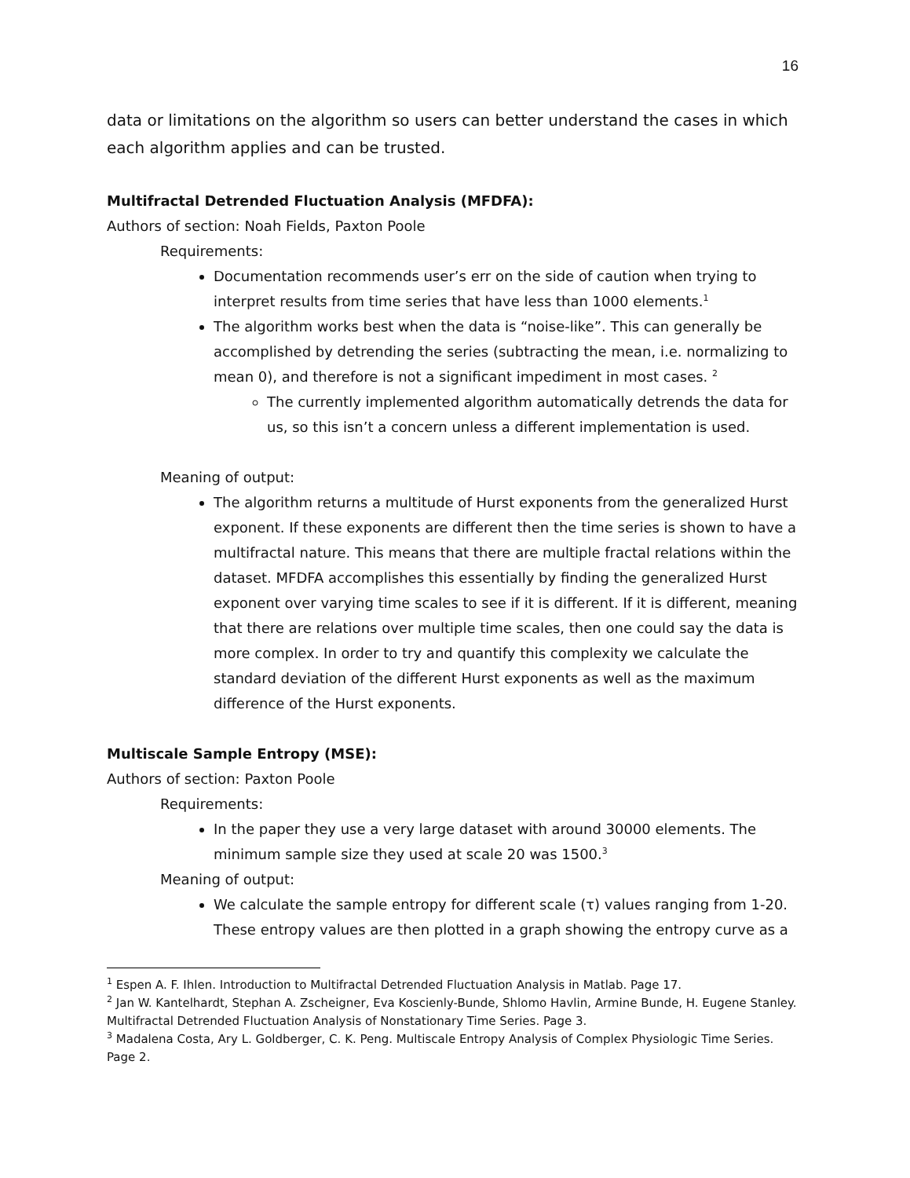16
data or limitations on the algorithm so users can better understand the cases in which each algorithm applies and can be trusted.
Multifractal Detrended Fluctuation Analysis (MFDFA):
Authors of section: Noah Fields, Paxton Poole
Requirements:
Documentation recommends user’s err on the side of caution when trying to interpret results from time series that have less than 1000 elements.<sup>1</sup>
The algorithm works best when the data is “noise-like”. This can generally be accomplished by detrending the series (subtracting the mean, i.e. normalizing to mean 0), and therefore is not a significant impediment in most cases. <sup>2</sup>
The currently implemented algorithm automatically detrends the data for us, so this isn’t a concern unless a different implementation is used.
Meaning of output:
The algorithm returns a multitude of Hurst exponents from the generalized Hurst exponent. If these exponents are different then the time series is shown to have a multifractal nature. This means that there are multiple fractal relations within the dataset. MFDFA accomplishes this essentially by finding the generalized Hurst exponent over varying time scales to see if it is different. If it is different, meaning that there are relations over multiple time scales, then one could say the data is more complex. In order to try and quantify this complexity we calculate the standard deviation of the different Hurst exponents as well as the maximum difference of the Hurst exponents.
Multiscale Sample Entropy (MSE):
Authors of section: Paxton Poole
Requirements:
In the paper they use a very large dataset with around 30000 elements. The minimum sample size they used at scale 20 was 1500.<sup>3</sup>
Meaning of output:
We calculate the sample entropy for different scale (τ) values ranging from 1-20. These entropy values are then plotted in a graph showing the entropy curve as a
<sup>1</sup> Espen A. F. Ihlen. Introduction to Multifractal Detrended Fluctuation Analysis in Matlab. Page 17.
<sup>2</sup> Jan W. Kantelhardt, Stephan A. Zscheigner, Eva Koscienly-Bunde, Shlomo Havlin, Armine Bunde, H. Eugene Stanley. Multifractal Detrended Fluctuation Analysis of Nonstationary Time Series. Page 3.
<sup>3</sup> Madalena Costa, Ary L. Goldberger, C. K. Peng. Multiscale Entropy Analysis of Complex Physiologic Time Series. Page 2.